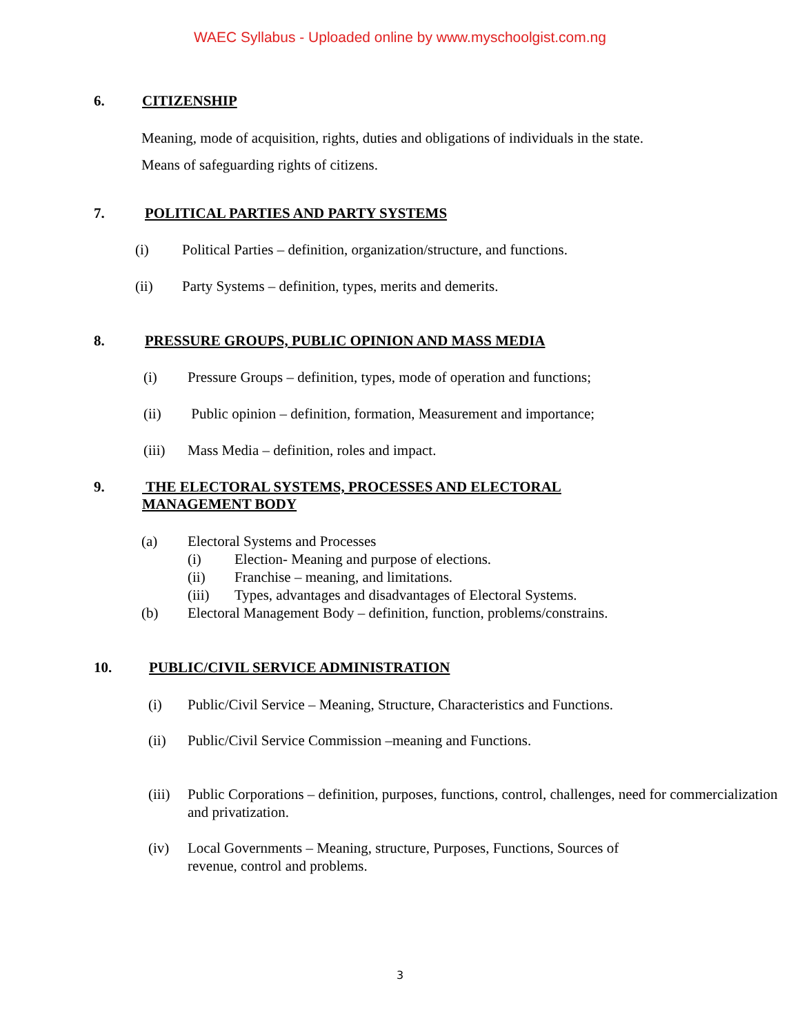WAEC Syllabus - Uploaded online by www.myschoolgist.com.ng
6. CITIZENSHIP
Meaning, mode of acquisition, rights, duties and obligations of individuals in the state.
Means of safeguarding rights of citizens.
7. POLITICAL PARTIES AND PARTY SYSTEMS
(i) Political Parties – definition, organization/structure, and functions.
(ii) Party Systems – definition, types, merits and demerits.
8. PRESSURE GROUPS, PUBLIC OPINION AND MASS MEDIA
(i) Pressure Groups – definition, types, mode of operation and functions;
(ii) Public opinion – definition, formation, Measurement and importance;
(iii) Mass Media – definition, roles and impact.
9. THE ELECTORAL SYSTEMS, PROCESSES AND ELECTORAL
MANAGEMENT BODY
(a) Electoral Systems and Processes
(i) Election- Meaning and purpose of elections.
(ii) Franchise – meaning, and limitations.
(iii) Types, advantages and disadvantages of Electoral Systems.
(b) Electoral Management Body – definition, function, problems/constrains.
10. PUBLIC/CIVIL SERVICE ADMINISTRATION
(i) Public/Civil Service – Meaning, Structure, Characteristics and Functions.
(ii) Public/Civil Service Commission –meaning and Functions.
(iii) Public Corporations – definition, purposes, functions, control, challenges, need for commercialization and privatization.
(iv) Local Governments – Meaning, structure, Purposes, Functions, Sources of
revenue, control and problems.
3